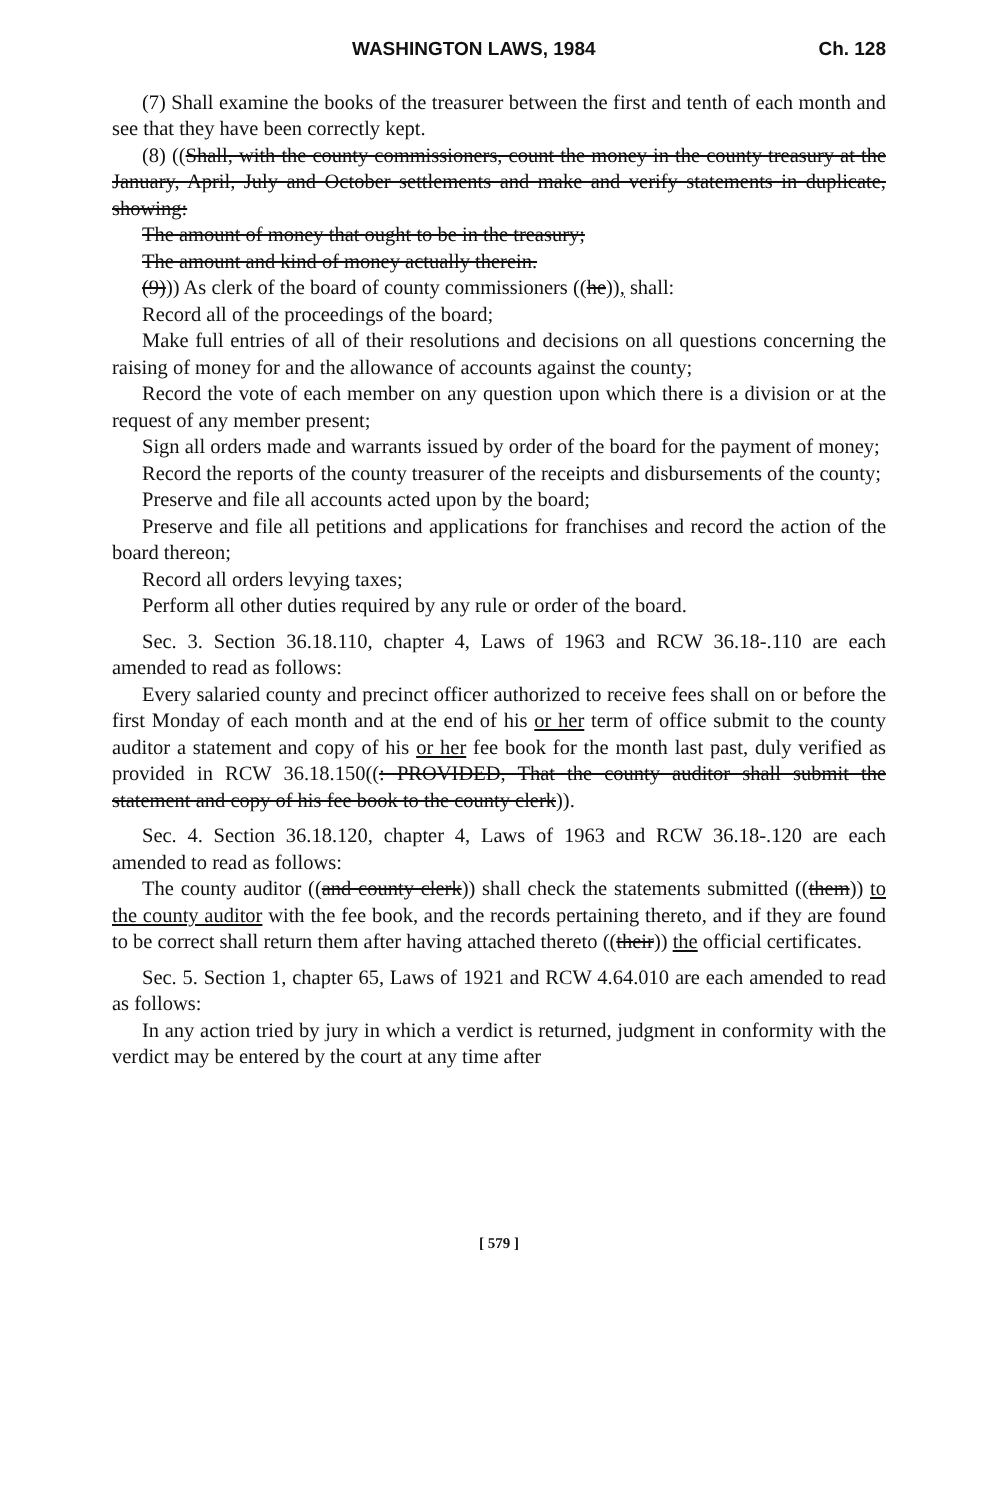WASHINGTON LAWS, 1984 Ch. 128
(7) Shall examine the books of the treasurer between the first and tenth of each month and see that they have been correctly kept.
(8) ((Shall, with the county commissioners, count the money in the county treasury at the January, April, July and October settlements and make and verify statements in duplicate, showing:
The amount of money that ought to be in the treasury;
The amount and kind of money actually therein.
(9))) As clerk of the board of county commissioners ((he)), shall:
Record all of the proceedings of the board;
Make full entries of all of their resolutions and decisions on all questions concerning the raising of money for and the allowance of accounts against the county;
Record the vote of each member on any question upon which there is a division or at the request of any member present;
Sign all orders made and warrants issued by order of the board for the payment of money;
Record the reports of the county treasurer of the receipts and disbursements of the county;
Preserve and file all accounts acted upon by the board;
Preserve and file all petitions and applications for franchises and record the action of the board thereon;
Record all orders levying taxes;
Perform all other duties required by any rule or order of the board.
Sec. 3. Section 36.18.110, chapter 4, Laws of 1963 and RCW 36.18-.110 are each amended to read as follows:
Every salaried county and precinct officer authorized to receive fees shall on or before the first Monday of each month and at the end of his or her term of office submit to the county auditor a statement and copy of his or her fee book for the month last past, duly verified as provided in RCW 36.18.150((: PROVIDED, That the county auditor shall submit the statement and copy of his fee book to the county clerk)).
Sec. 4. Section 36.18.120, chapter 4, Laws of 1963 and RCW 36.18-.120 are each amended to read as follows:
The county auditor ((and county clerk)) shall check the statements submitted ((them)) to the county auditor with the fee book, and the records pertaining thereto, and if they are found to be correct shall return them after having attached thereto ((their)) the official certificates.
Sec. 5. Section 1, chapter 65, Laws of 1921 and RCW 4.64.010 are each amended to read as follows:
In any action tried by jury in which a verdict is returned, judgment in conformity with the verdict may be entered by the court at any time after
[ 579 ]